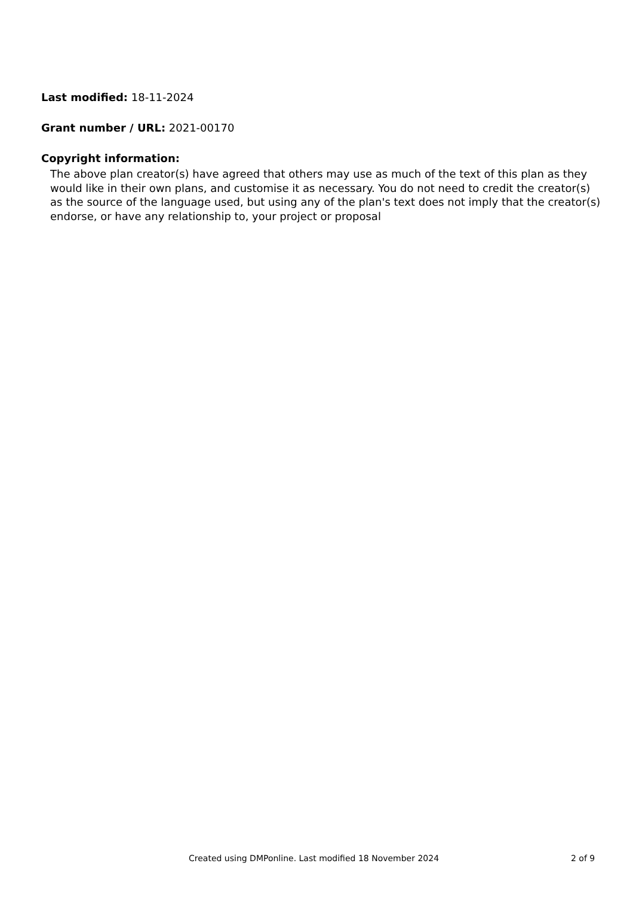Last modified: 18-11-2024
Grant number / URL: 2021-00170
Copyright information:
The above plan creator(s) have agreed that others may use as much of the text of this plan as they would like in their own plans, and customise it as necessary. You do not need to credit the creator(s) as the source of the language used, but using any of the plan's text does not imply that the creator(s) endorse, or have any relationship to, your project or proposal
Created using DMPonline. Last modified 18 November 2024 2 of 9